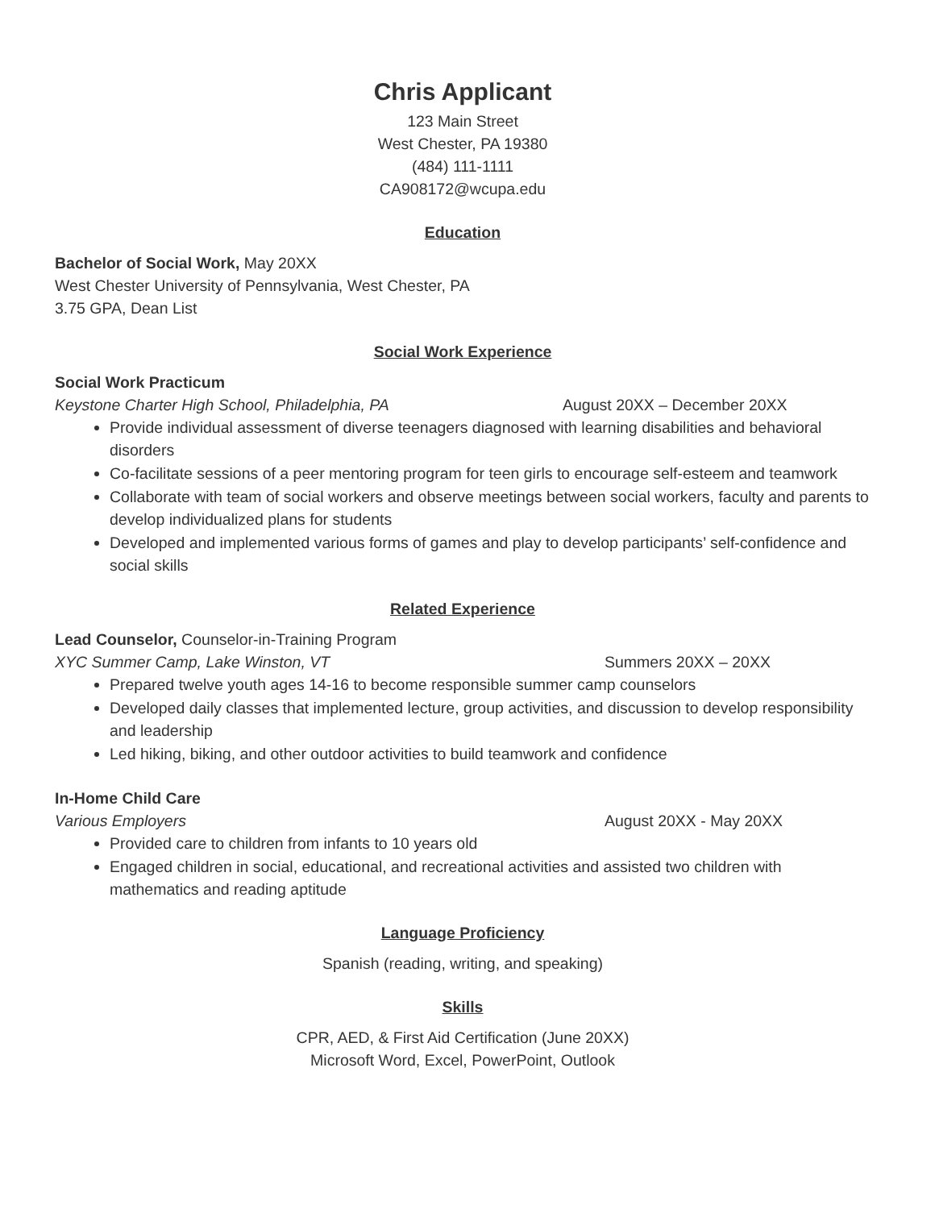Chris Applicant
123 Main Street
West Chester, PA 19380
(484) 111-1111
CA908172@wcupa.edu
Education
Bachelor of Social Work, May 20XX
West Chester University of Pennsylvania, West Chester, PA
3.75 GPA, Dean List
Social Work Experience
Social Work Practicum
Keystone Charter High School, Philadelphia, PA August 20XX – December 20XX
Provide individual assessment of diverse teenagers diagnosed with learning disabilities and behavioral disorders
Co-facilitate sessions of a peer mentoring program for teen girls to encourage self-esteem and teamwork
Collaborate with team of social workers and observe meetings between social workers, faculty and parents to develop individualized plans for students
Developed and implemented various forms of games and play to develop participants’ self-confidence and social skills
Related Experience
Lead Counselor, Counselor-in-Training Program
XYC Summer Camp, Lake Winston, VT Summers 20XX – 20XX
Prepared twelve youth ages 14-16 to become responsible summer camp counselors
Developed daily classes that implemented lecture, group activities, and discussion to develop responsibility and leadership
Led hiking, biking, and other outdoor activities to build teamwork and confidence
In-Home Child Care
Various Employers August 20XX - May 20XX
Provided care to children from infants to 10 years old
Engaged children in social, educational, and recreational activities and assisted two children with mathematics and reading aptitude
Language Proficiency
Spanish (reading, writing, and speaking)
Skills
CPR, AED, & First Aid Certification (June 20XX)
Microsoft Word, Excel, PowerPoint, Outlook